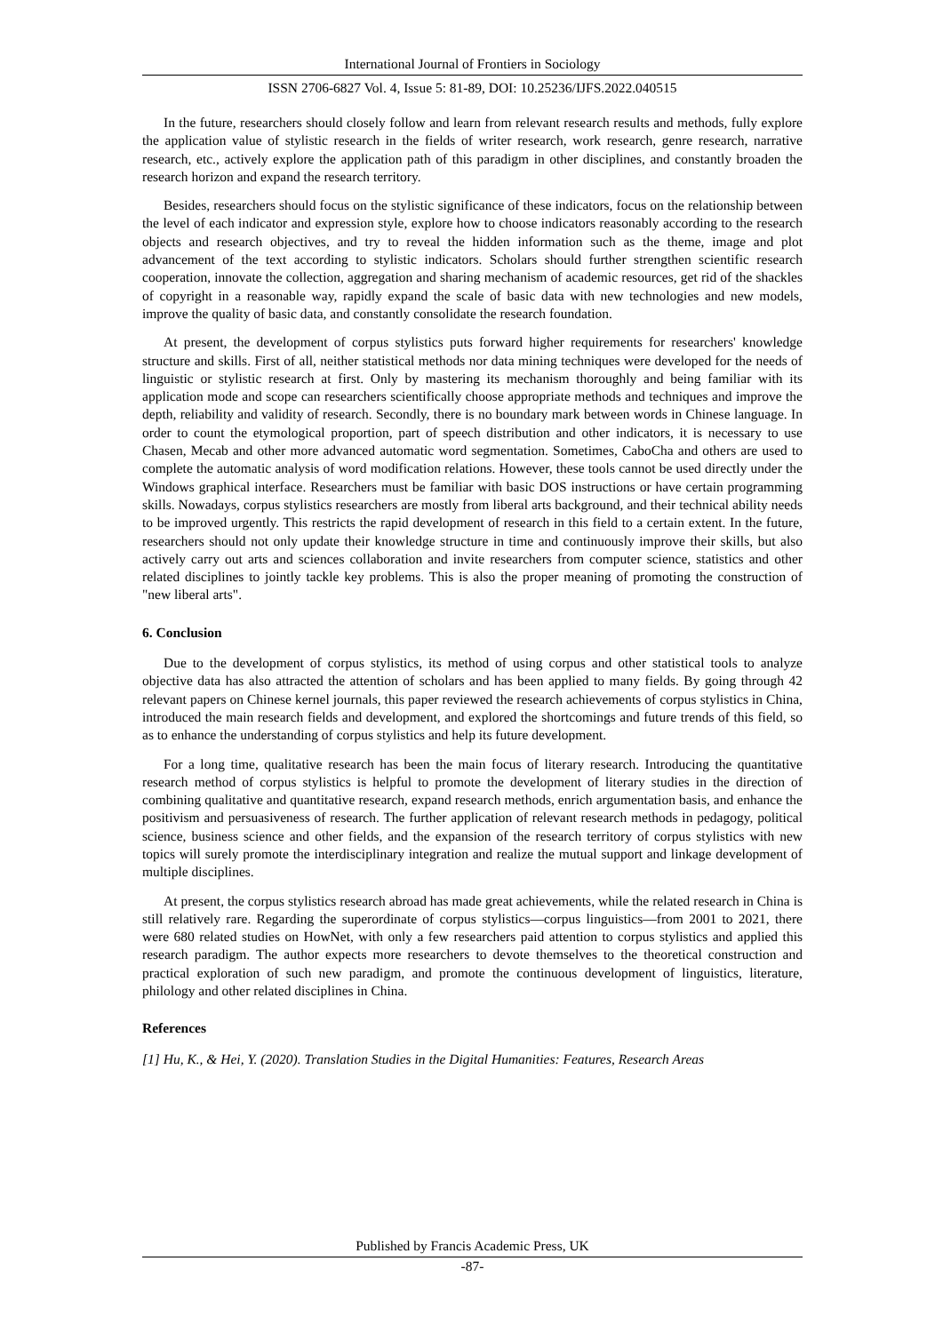International Journal of Frontiers in Sociology
ISSN 2706-6827 Vol. 4, Issue 5: 81-89, DOI: 10.25236/IJFS.2022.040515
In the future, researchers should closely follow and learn from relevant research results and methods, fully explore the application value of stylistic research in the fields of writer research, work research, genre research, narrative research, etc., actively explore the application path of this paradigm in other disciplines, and constantly broaden the research horizon and expand the research territory.
Besides, researchers should focus on the stylistic significance of these indicators, focus on the relationship between the level of each indicator and expression style, explore how to choose indicators reasonably according to the research objects and research objectives, and try to reveal the hidden information such as the theme, image and plot advancement of the text according to stylistic indicators. Scholars should further strengthen scientific research cooperation, innovate the collection, aggregation and sharing mechanism of academic resources, get rid of the shackles of copyright in a reasonable way, rapidly expand the scale of basic data with new technologies and new models, improve the quality of basic data, and constantly consolidate the research foundation.
At present, the development of corpus stylistics puts forward higher requirements for researchers' knowledge structure and skills. First of all, neither statistical methods nor data mining techniques were developed for the needs of linguistic or stylistic research at first. Only by mastering its mechanism thoroughly and being familiar with its application mode and scope can researchers scientifically choose appropriate methods and techniques and improve the depth, reliability and validity of research. Secondly, there is no boundary mark between words in Chinese language. In order to count the etymological proportion, part of speech distribution and other indicators, it is necessary to use Chasen, Mecab and other more advanced automatic word segmentation. Sometimes, CaboCha and others are used to complete the automatic analysis of word modification relations. However, these tools cannot be used directly under the Windows graphical interface. Researchers must be familiar with basic DOS instructions or have certain programming skills. Nowadays, corpus stylistics researchers are mostly from liberal arts background, and their technical ability needs to be improved urgently. This restricts the rapid development of research in this field to a certain extent. In the future, researchers should not only update their knowledge structure in time and continuously improve their skills, but also actively carry out arts and sciences collaboration and invite researchers from computer science, statistics and other related disciplines to jointly tackle key problems. This is also the proper meaning of promoting the construction of "new liberal arts".
6. Conclusion
Due to the development of corpus stylistics, its method of using corpus and other statistical tools to analyze objective data has also attracted the attention of scholars and has been applied to many fields. By going through 42 relevant papers on Chinese kernel journals, this paper reviewed the research achievements of corpus stylistics in China, introduced the main research fields and development, and explored the shortcomings and future trends of this field, so as to enhance the understanding of corpus stylistics and help its future development.
For a long time, qualitative research has been the main focus of literary research. Introducing the quantitative research method of corpus stylistics is helpful to promote the development of literary studies in the direction of combining qualitative and quantitative research, expand research methods, enrich argumentation basis, and enhance the positivism and persuasiveness of research. The further application of relevant research methods in pedagogy, political science, business science and other fields, and the expansion of the research territory of corpus stylistics with new topics will surely promote the interdisciplinary integration and realize the mutual support and linkage development of multiple disciplines.
At present, the corpus stylistics research abroad has made great achievements, while the related research in China is still relatively rare. Regarding the superordinate of corpus stylistics—corpus linguistics—from 2001 to 2021, there were 680 related studies on HowNet, with only a few researchers paid attention to corpus stylistics and applied this research paradigm. The author expects more researchers to devote themselves to the theoretical construction and practical exploration of such new paradigm, and promote the continuous development of linguistics, literature, philology and other related disciplines in China.
References
[1] Hu, K., & Hei, Y. (2020). Translation Studies in the Digital Humanities: Features, Research Areas
Published by Francis Academic Press, UK
-87-